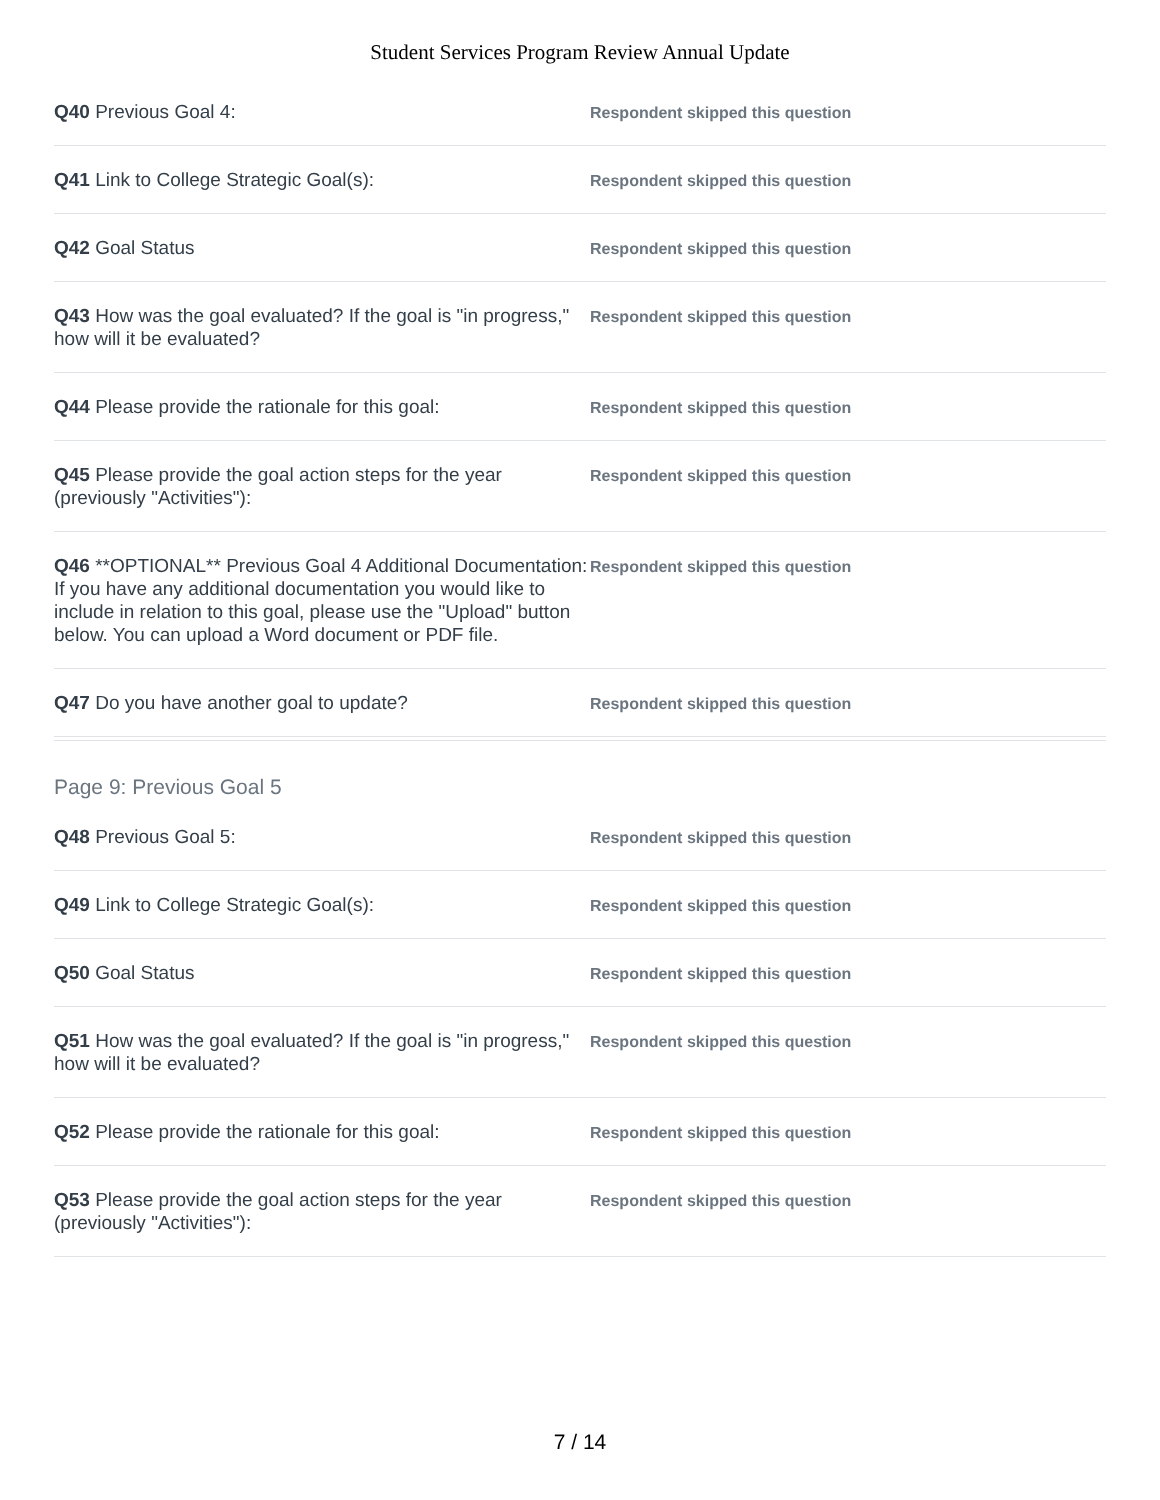Student Services Program Review Annual Update
Q40 Previous Goal 4:
Respondent skipped this question
Q41 Link to College Strategic Goal(s):
Respondent skipped this question
Q42 Goal Status
Respondent skipped this question
Q43 How was the goal evaluated? If the goal is "in progress," how will it be evaluated?
Respondent skipped this question
Q44 Please provide the rationale for this goal:
Respondent skipped this question
Q45 Please provide the goal action steps for the year (previously "Activities"):
Respondent skipped this question
Q46 **OPTIONAL** Previous Goal 4 Additional Documentation: If you have any additional documentation you would like to include in relation to this goal, please use the "Upload" button below. You can upload a Word document or PDF file.
Respondent skipped this question
Q47 Do you have another goal to update?
Respondent skipped this question
Page 9: Previous Goal 5
Q48 Previous Goal 5:
Respondent skipped this question
Q49 Link to College Strategic Goal(s):
Respondent skipped this question
Q50 Goal Status
Respondent skipped this question
Q51 How was the goal evaluated? If the goal is "in progress," how will it be evaluated?
Respondent skipped this question
Q52 Please provide the rationale for this goal:
Respondent skipped this question
Q53 Please provide the goal action steps for the year (previously "Activities"):
Respondent skipped this question
7 / 14